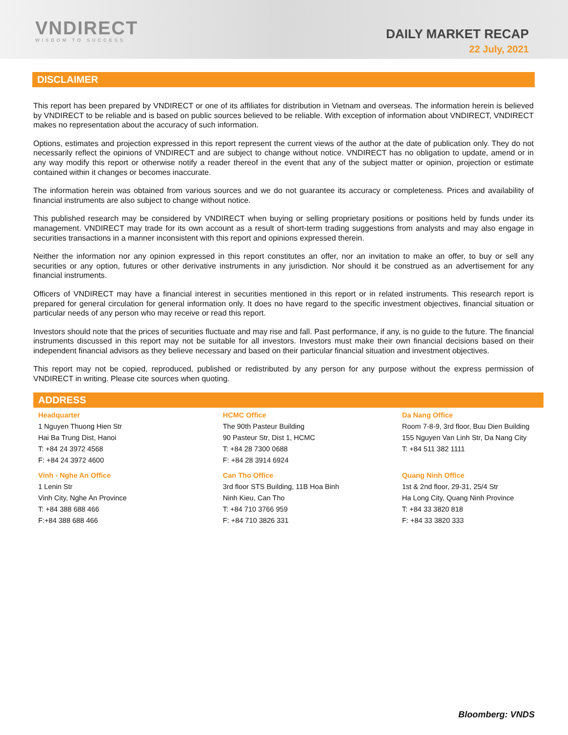VNDIRECT
WISDOM TO SUCCESS
DAILY MARKET RECAP
22 July, 2021
DISCLAIMER
This report has been prepared by VNDIRECT or one of its affiliates for distribution in Vietnam and overseas. The information herein is believed by VNDIRECT to be reliable and is based on public sources believed to be reliable. With exception of information about VNDIRECT, VNDIRECT makes no representation about the accuracy of such information.
Options, estimates and projection expressed in this report represent the current views of the author at the date of publication only. They do not necessarily reflect the opinions of VNDIRECT and are subject to change without notice. VNDIRECT has no obligation to update, amend or in any way modify this report or otherwise notify a reader thereof in the event that any of the subject matter or opinion, projection or estimate contained within it changes or becomes inaccurate.
The information herein was obtained from various sources and we do not guarantee its accuracy or completeness. Prices and availability of financial instruments are also subject to change without notice.
This published research may be considered by VNDIRECT when buying or selling proprietary positions or positions held by funds under its management. VNDIRECT may trade for its own account as a result of short-term trading suggestions from analysts and may also engage in securities transactions in a manner inconsistent with this report and opinions expressed therein.
Neither the information nor any opinion expressed in this report constitutes an offer, nor an invitation to make an offer, to buy or sell any securities or any option, futures or other derivative instruments in any jurisdiction. Nor should it be construed as an advertisement for any financial instruments.
Officers of VNDIRECT may have a financial interest in securities mentioned in this report or in related instruments. This research report is prepared for general circulation for general information only. It does no have regard to the specific investment objectives, financial situation or particular needs of any person who may receive or read this report.
Investors should note that the prices of securities fluctuate and may rise and fall. Past performance, if any, is no guide to the future. The financial instruments discussed in this report may not be suitable for all investors. Investors must make their own financial decisions based on their independent financial advisors as they believe necessary and based on their particular financial situation and investment objectives.
This report may not be copied, reproduced, published or redistributed by any person for any purpose without the express permission of VNDIRECT in writing. Please cite sources when quoting.
ADDRESS
Headquarter
1 Nguyen Thuong Hien Str
Hai Ba Trung Dist, Hanoi
T: +84 24 3972 4568
F: +84 24 3972 4600
HCMC Office
The 90th Pasteur Building
90 Pasteur Str, Dist 1, HCMC
T: +84 28 7300 0688
F: +84 28 3914 6924
Da Nang Office
Room 7-8-9, 3rd floor, Buu Dien Building
155 Nguyen Van Linh Str, Da Nang City
T: +84 511 382 1111
Vinh - Nghe An Office
1 Lenin Str
Vinh City, Nghe An Province
T: +84 388 688 466
F:+84 388 688 466
Can Tho Office
3rd floor STS Building, 11B Hoa Binh
Ninh Kieu, Can Tho
T: +84 710 3766 959
F: +84 710 3826 331
Quang Ninh Office
1st & 2nd floor, 29-31, 25/4 Str
Ha Long City, Quang Ninh Province
T: +84 33 3820 818
F: +84 33 3820 333
Bloomberg: VNDS